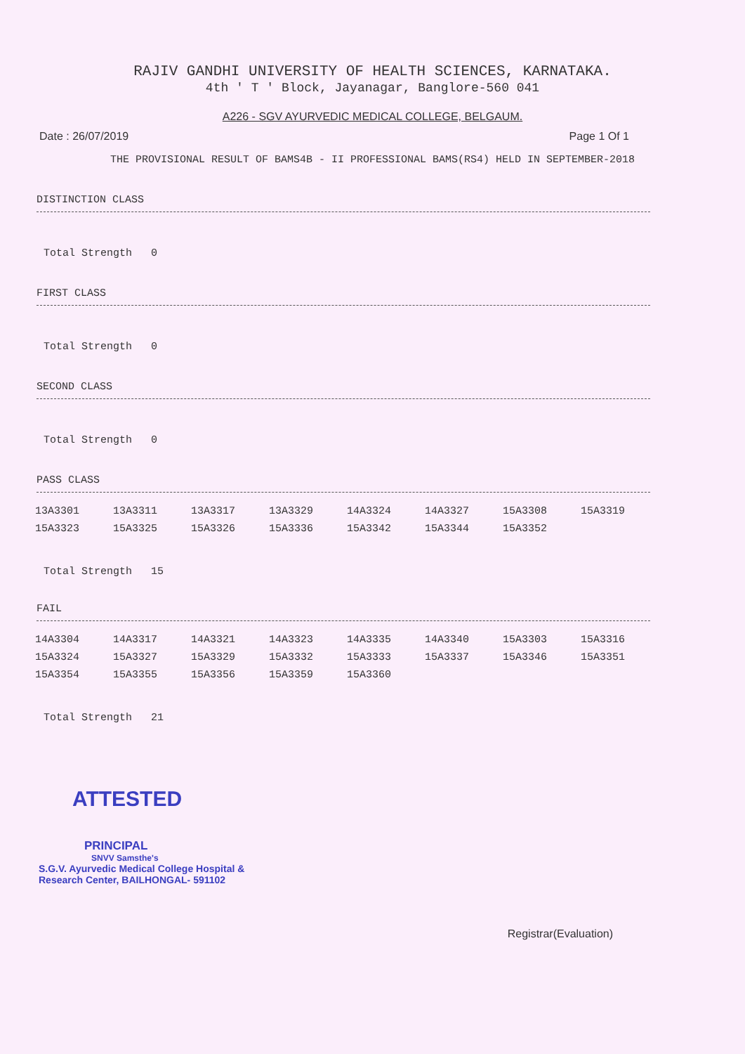RAJIV GANDHI UNIVERSITY OF HEALTH SCIENCES, KARNATAKA.
4th ' T ' Block, Jayanagar, Banglore-560 041
A226 - SGV AYURVEDIC MEDICAL COLLEGE, BELGAUM.
Date : 26/07/2019 Page 1 Of 1
THE PROVISIONAL RESULT OF BAMS4B - II PROFESSIONAL BAMS(RS4) HELD IN SEPTEMBER-2018
DISTINCTION CLASS
Total Strength 0
FIRST CLASS
Total Strength 0
SECOND CLASS
Total Strength 0
PASS CLASS
| 13A3301 | 13A3311 | 13A3317 | 13A3329 | 14A3324 | 14A3327 | 15A3308 | 15A3319 |
| 15A3323 | 15A3325 | 15A3326 | 15A3336 | 15A3342 | 15A3344 | 15A3352 | |
Total Strength 15
FAIL
| 14A3304 | 14A3317 | 14A3321 | 14A3323 | 14A3335 | 14A3340 | 15A3303 | 15A3316 |
| 15A3324 | 15A3327 | 15A3329 | 15A3332 | 15A3333 | 15A3337 | 15A3346 | 15A3351 |
| 15A3354 | 15A3355 | 15A3356 | 15A3359 | 15A3360 | | | |
Total Strength 21
ATTESTED
PRINCIPAL
SNVV Samsthe's
S.G.V. Ayurvedic Medical College Hospital &
Research Center, BAILHONGAL- 591102
Registrar(Evaluation)